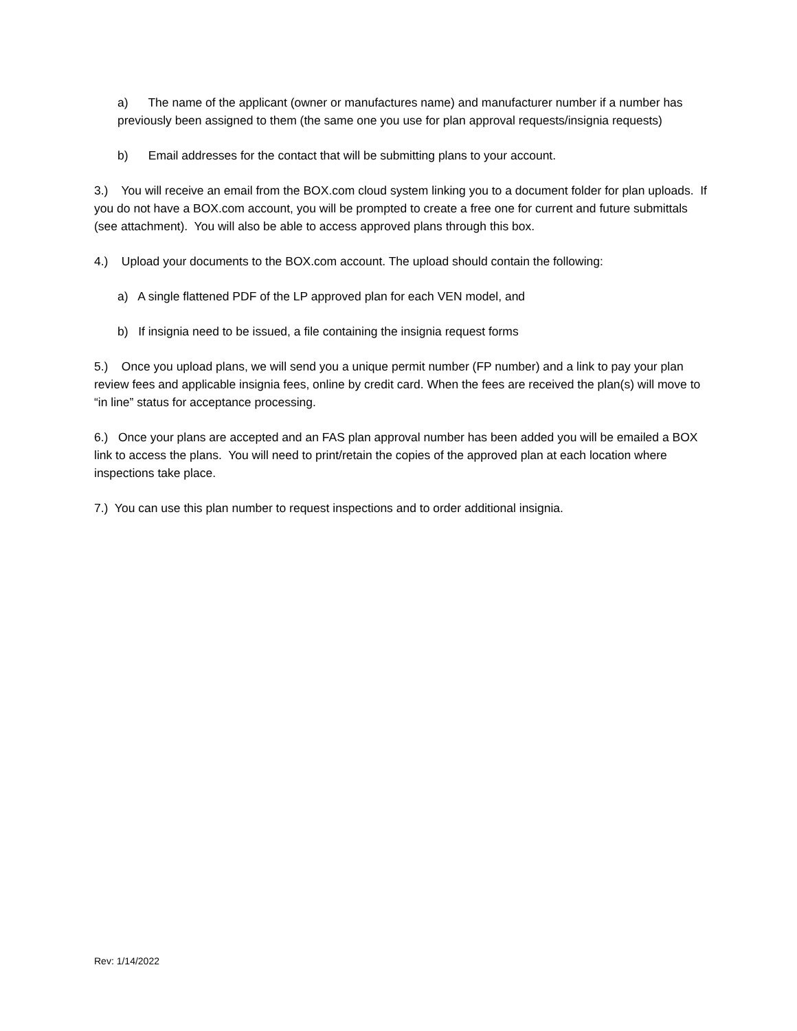a) The name of the applicant (owner or manufactures name) and manufacturer number if a number has previously been assigned to them (the same one you use for plan approval requests/insignia requests)
b) Email addresses for the contact that will be submitting plans to your account.
3.) You will receive an email from the BOX.com cloud system linking you to a document folder for plan uploads. If you do not have a BOX.com account, you will be prompted to create a free one for current and future submittals (see attachment). You will also be able to access approved plans through this box.
4.) Upload your documents to the BOX.com account. The upload should contain the following:
a) A single flattened PDF of the LP approved plan for each VEN model, and
b) If insignia need to be issued, a file containing the insignia request forms
5.) Once you upload plans, we will send you a unique permit number (FP number) and a link to pay your plan review fees and applicable insignia fees, online by credit card. When the fees are received the plan(s) will move to “in line” status for acceptance processing.
6.) Once your plans are accepted and an FAS plan approval number has been added you will be emailed a BOX link to access the plans. You will need to print/retain the copies of the approved plan at each location where inspections take place.
7.) You can use this plan number to request inspections and to order additional insignia.
Rev: 1/14/2022